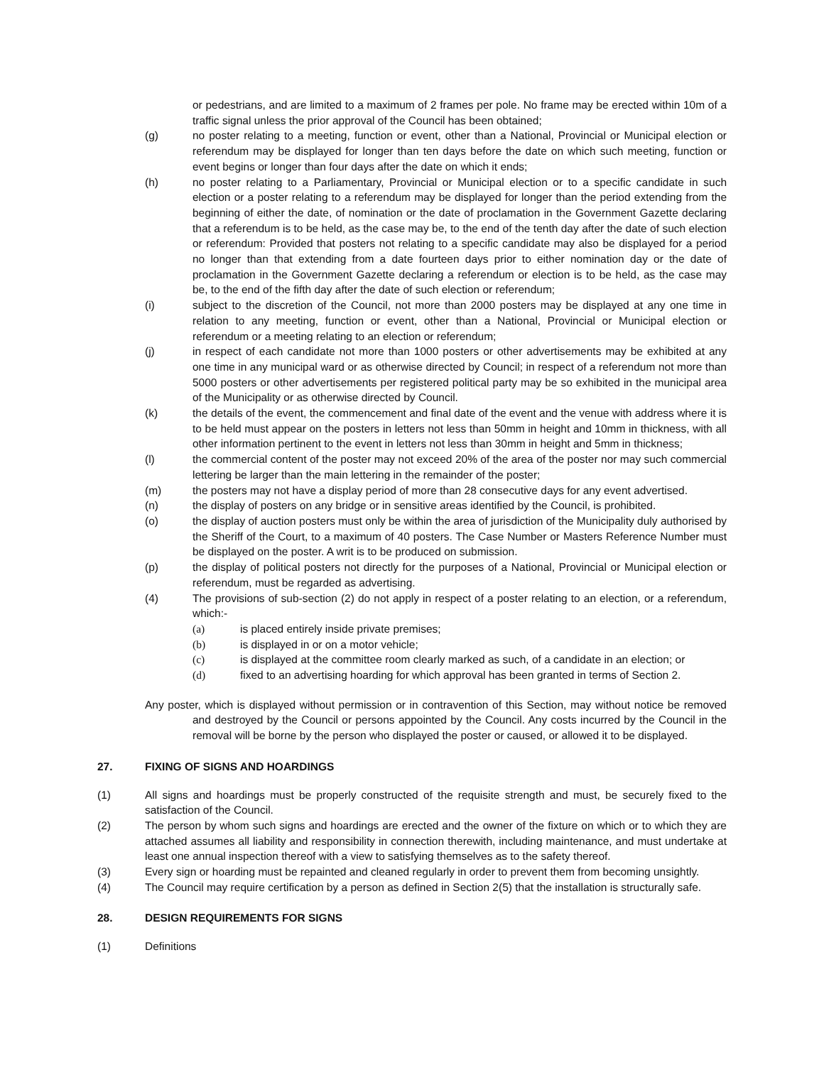or pedestrians, and are limited to a maximum of 2 frames per pole. No frame may be erected within 10m of a traffic signal unless the prior approval of the Council has been obtained;
(g) no poster relating to a meeting, function or event, other than a National, Provincial or Municipal election or referendum may be displayed for longer than ten days before the date on which such meeting, function or event begins or longer than four days after the date on which it ends;
(h) no poster relating to a Parliamentary, Provincial or Municipal election or to a specific candidate in such election or a poster relating to a referendum may be displayed for longer than the period extending from the beginning of either the date, of nomination or the date of proclamation in the Government Gazette declaring that a referendum is to be held, as the case may be, to the end of the tenth day after the date of such election or referendum: Provided that posters not relating to a specific candidate may also be displayed for a period no longer than that extending from a date fourteen days prior to either nomination day or the date of proclamation in the Government Gazette declaring a referendum or election is to be held, as the case may be, to the end of the fifth day after the date of such election or referendum;
(i) subject to the discretion of the Council, not more than 2000 posters may be displayed at any one time in relation to any meeting, function or event, other than a National, Provincial or Municipal election or referendum or a meeting relating to an election or referendum;
(j) in respect of each candidate not more than 1000 posters or other advertisements may be exhibited at any one time in any municipal ward or as otherwise directed by Council; in respect of a referendum not more than 5000 posters or other advertisements per registered political party may be so exhibited in the municipal area of the Municipality or as otherwise directed by Council.
(k) the details of the event, the commencement and final date of the event and the venue with address where it is to be held must appear on the posters in letters not less than 50mm in height and 10mm in thickness, with all other information pertinent to the event in letters not less than 30mm in height and 5mm in thickness;
(l) the commercial content of the poster may not exceed 20% of the area of the poster nor may such commercial lettering be larger than the main lettering in the remainder of the poster;
(m) the posters may not have a display period of more than 28 consecutive days for any event advertised.
(n) the display of posters on any bridge or in sensitive areas identified by the Council, is prohibited.
(o) the display of auction posters must only be within the area of jurisdiction of the Municipality duly authorised by the Sheriff of the Court, to a maximum of 40 posters. The Case Number or Masters Reference Number must be displayed on the poster. A writ is to be produced on submission.
(p) the display of political posters not directly for the purposes of a National, Provincial or Municipal election or referendum, must be regarded as advertising.
(4) The provisions of sub-section (2) do not apply in respect of a poster relating to an election, or a referendum, which:-
(a) is placed entirely inside private premises;
(b) is displayed in or on a motor vehicle;
(c) is displayed at the committee room clearly marked as such, of a candidate in an election; or
(d) fixed to an advertising hoarding for which approval has been granted in terms of Section 2.
Any poster, which is displayed without permission or in contravention of this Section, may without notice be removed and destroyed by the Council or persons appointed by the Council. Any costs incurred by the Council in the removal will be borne by the person who displayed the poster or caused, or allowed it to be displayed.
27. FIXING OF SIGNS AND HOARDINGS
(1) All signs and hoardings must be properly constructed of the requisite strength and must, be securely fixed to the satisfaction of the Council.
(2) The person by whom such signs and hoardings are erected and the owner of the fixture on which or to which they are attached assumes all liability and responsibility in connection therewith, including maintenance, and must undertake at least one annual inspection thereof with a view to satisfying themselves as to the safety thereof.
(3) Every sign or hoarding must be repainted and cleaned regularly in order to prevent them from becoming unsightly.
(4) The Council may require certification by a person as defined in Section 2(5) that the installation is structurally safe.
28. DESIGN REQUIREMENTS FOR SIGNS
(1) Definitions